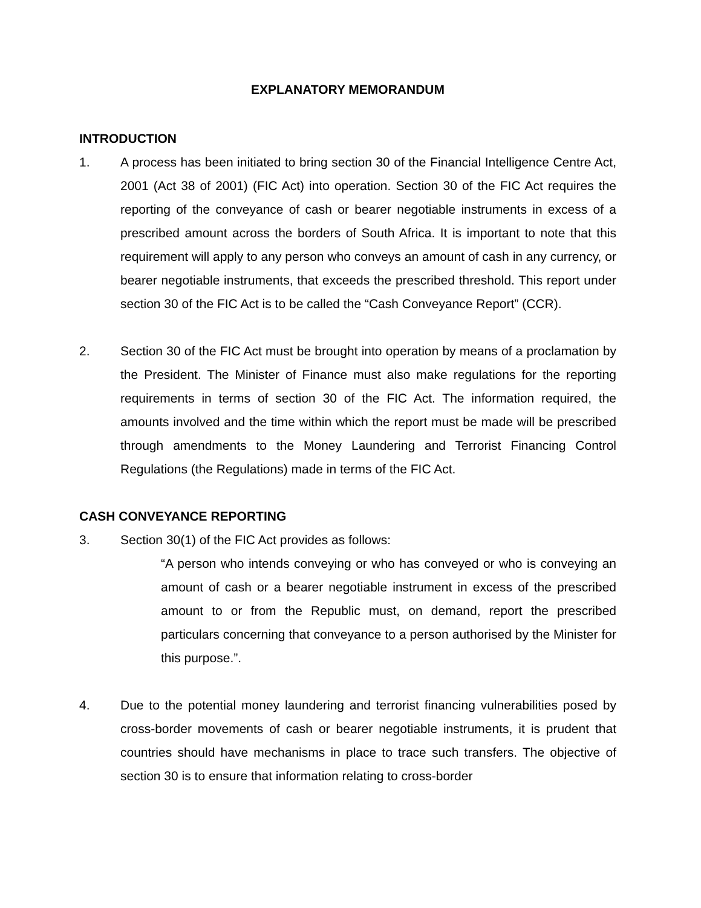EXPLANATORY MEMORANDUM
INTRODUCTION
1. A process has been initiated to bring section 30 of the Financial Intelligence Centre Act, 2001 (Act 38 of 2001) (FIC Act) into operation. Section 30 of the FIC Act requires the reporting of the conveyance of cash or bearer negotiable instruments in excess of a prescribed amount across the borders of South Africa. It is important to note that this requirement will apply to any person who conveys an amount of cash in any currency, or bearer negotiable instruments, that exceeds the prescribed threshold. This report under section 30 of the FIC Act is to be called the “Cash Conveyance Report” (CCR).
2. Section 30 of the FIC Act must be brought into operation by means of a proclamation by the President. The Minister of Finance must also make regulations for the reporting requirements in terms of section 30 of the FIC Act. The information required, the amounts involved and the time within which the report must be made will be prescribed through amendments to the Money Laundering and Terrorist Financing Control Regulations (the Regulations) made in terms of the FIC Act.
CASH CONVEYANCE REPORTING
3. Section 30(1) of the FIC Act provides as follows:
“A person who intends conveying or who has conveyed or who is conveying an amount of cash or a bearer negotiable instrument in excess of the prescribed amount to or from the Republic must, on demand, report the prescribed particulars concerning that conveyance to a person authorised by the Minister for this purpose.”.
4. Due to the potential money laundering and terrorist financing vulnerabilities posed by cross-border movements of cash or bearer negotiable instruments, it is prudent that countries should have mechanisms in place to trace such transfers. The objective of section 30 is to ensure that information relating to cross-border